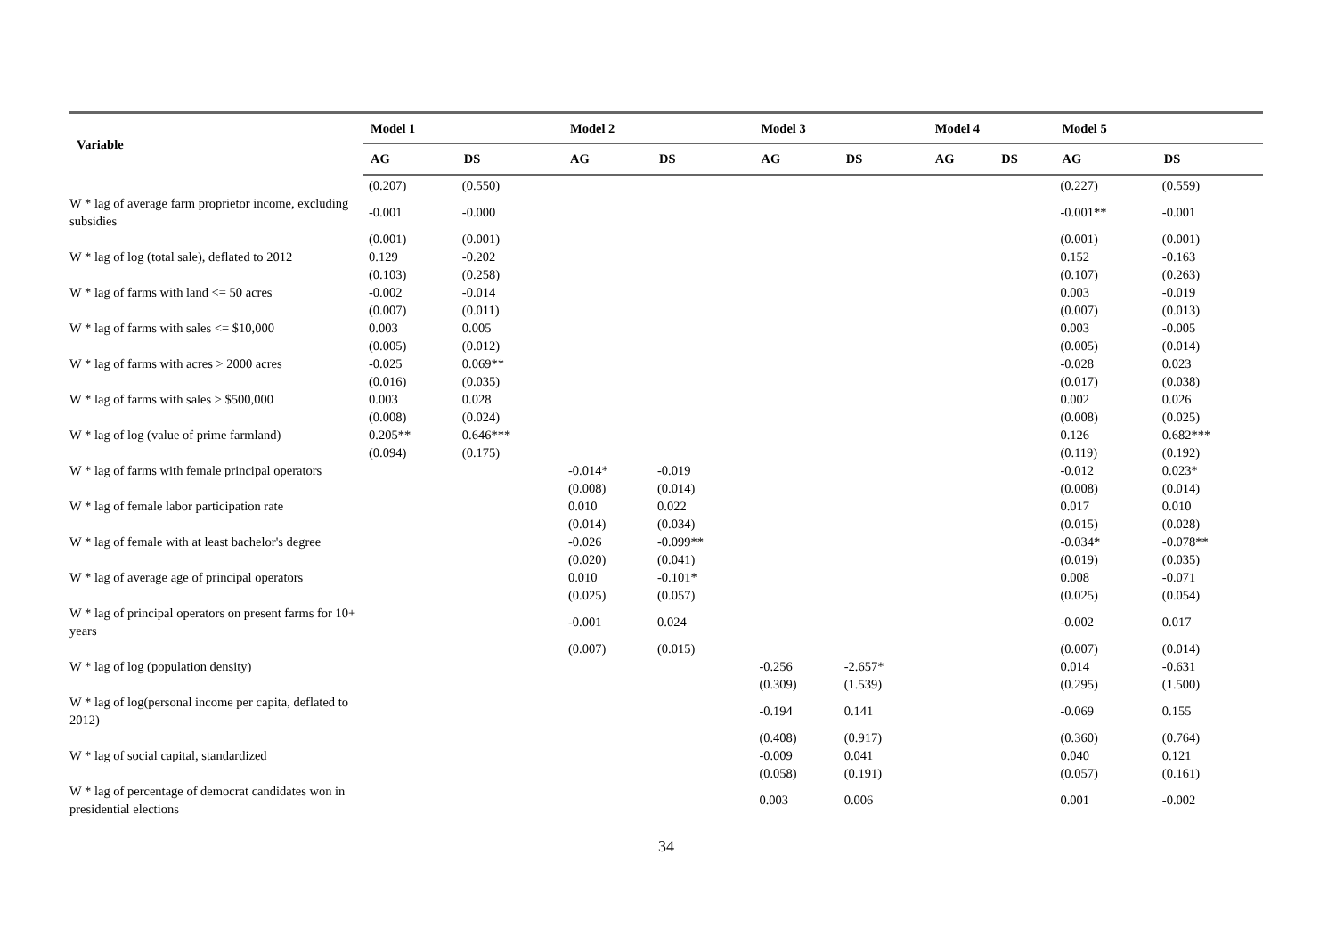| Variable | Model 1 | | Model 2 | | Model 3 | | Model 4 | | Model 5 | |
| --- | --- | --- | --- | --- | --- | --- | --- | --- | --- | --- |
| | AG | DS | AG | DS | AG | DS | AG | DS | AG | DS |
| | (0.207) | (0.550) | | | | | | | (0.227) | (0.559) |
| W * lag of average farm proprietor income, excluding subsidies | -0.001 | -0.000 | | | | | | | -0.001** | -0.001 |
| | (0.001) | (0.001) | | | | | | | (0.001) | (0.001) |
| W * lag of log (total sale), deflated to 2012 | 0.129 | -0.202 | | | | | | | 0.152 | -0.163 |
| | (0.103) | (0.258) | | | | | | | (0.107) | (0.263) |
| W * lag of farms with land <= 50 acres | -0.002 | -0.014 | | | | | | | 0.003 | -0.019 |
| | (0.007) | (0.011) | | | | | | | (0.007) | (0.013) |
| W * lag of farms with sales <= $10,000 | 0.003 | 0.005 | | | | | | | 0.003 | -0.005 |
| | (0.005) | (0.012) | | | | | | | (0.005) | (0.014) |
| W * lag of farms with acres > 2000 acres | -0.025 | 0.069** | | | | | | | -0.028 | 0.023 |
| | (0.016) | (0.035) | | | | | | | (0.017) | (0.038) |
| W * lag of farms with sales > $500,000 | 0.003 | 0.028 | | | | | | | 0.002 | 0.026 |
| | (0.008) | (0.024) | | | | | | | (0.008) | (0.025) |
| W * lag of log (value of prime farmland) | 0.205** | 0.646*** | | | | | | | 0.126 | 0.682*** |
| | (0.094) | (0.175) | | | | | | | (0.119) | (0.192) |
| W * lag of farms with female principal operators | | | -0.014* | -0.019 | | | | | -0.012 | 0.023* |
| | | | (0.008) | (0.014) | | | | | (0.008) | (0.014) |
| W * lag of female labor participation rate | | | 0.010 | 0.022 | | | | | 0.017 | 0.010 |
| | | | (0.014) | (0.034) | | | | | (0.015) | (0.028) |
| W * lag of female with at least bachelor's degree | | | -0.026 | -0.099** | | | | | -0.034* | -0.078** |
| | | | (0.020) | (0.041) | | | | | (0.019) | (0.035) |
| W * lag of average age of principal operators | | | 0.010 | -0.101* | | | | | 0.008 | -0.071 |
| | | | (0.025) | (0.057) | | | | | (0.025) | (0.054) |
| W * lag of principal operators on present farms for 10+ years | | | -0.001 | 0.024 | | | | | -0.002 | 0.017 |
| | | | (0.007) | (0.015) | | | | | (0.007) | (0.014) |
| W * lag of log (population density) | | | | | -0.256 | -2.657* | | | 0.014 | -0.631 |
| | | | | | (0.309) | (1.539) | | | (0.295) | (1.500) |
| W * lag of log(personal income per capita, deflated to 2012) | | | | | -0.194 | 0.141 | | | -0.069 | 0.155 |
| | | | | | (0.408) | (0.917) | | | (0.360) | (0.764) |
| W * lag of social capital, standardized | | | | | -0.009 | 0.041 | | | 0.040 | 0.121 |
| | | | | | (0.058) | (0.191) | | | (0.057) | (0.161) |
| W * lag of percentage of democrat candidates won in presidential elections | | | | | 0.003 | 0.006 | | | 0.001 | -0.002 |
34